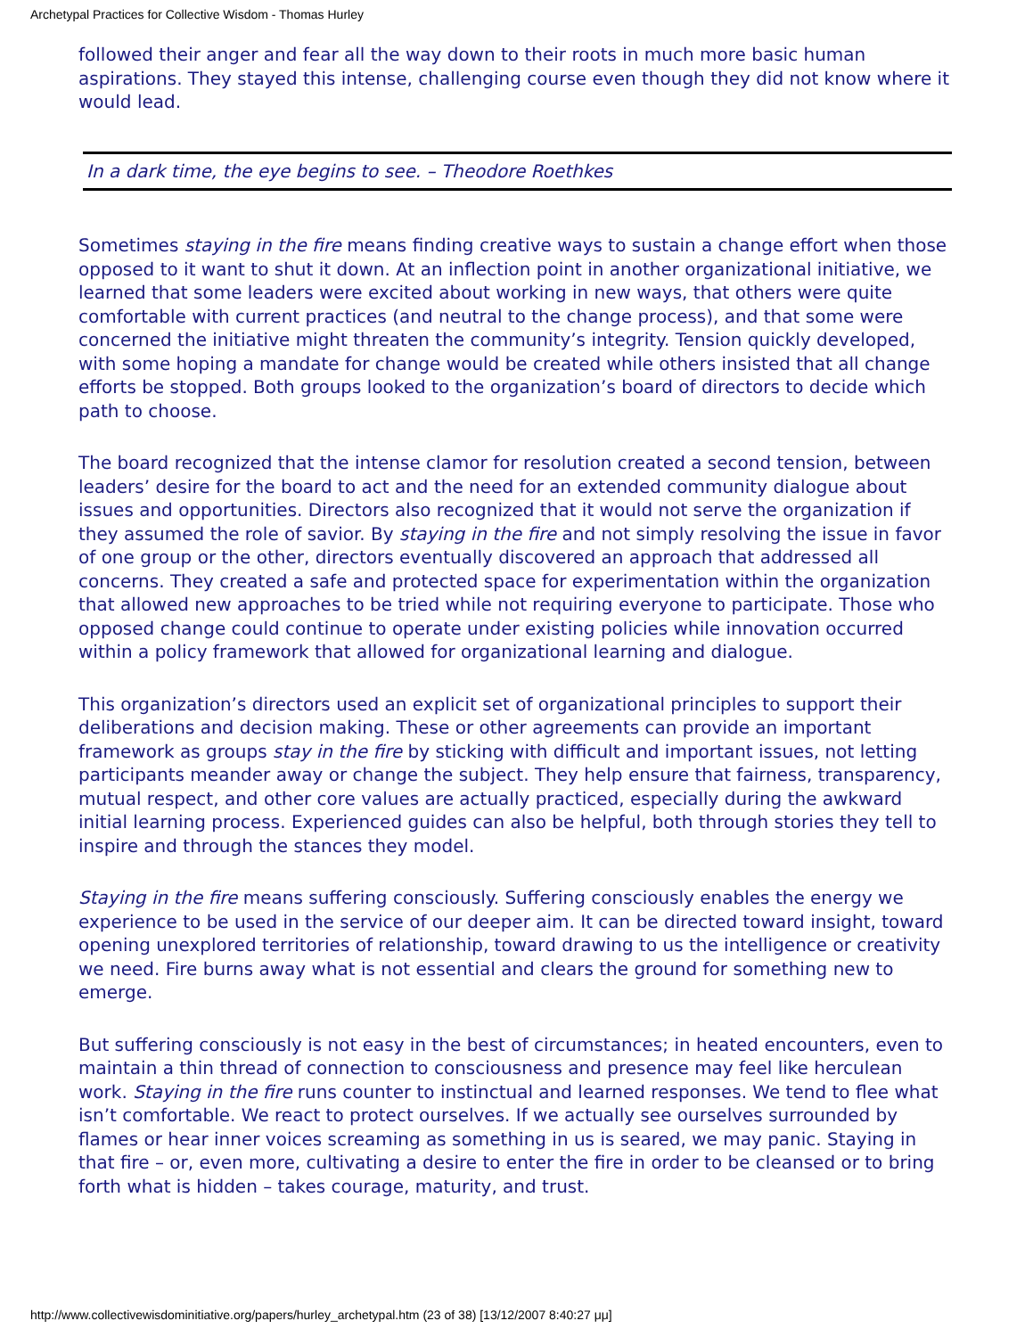Archetypal Practices for Collective Wisdom - Thomas Hurley
followed their anger and fear all the way down to their roots in much more basic human aspirations. They stayed this intense, challenging course even though they did not know where it would lead.
In a dark time, the eye begins to see. – Theodore Roethkes
Sometimes staying in the fire means finding creative ways to sustain a change effort when those opposed to it want to shut it down. At an inflection point in another organizational initiative, we learned that some leaders were excited about working in new ways, that others were quite comfortable with current practices (and neutral to the change process), and that some were concerned the initiative might threaten the community’s integrity. Tension quickly developed, with some hoping a mandate for change would be created while others insisted that all change efforts be stopped. Both groups looked to the organization’s board of directors to decide which path to choose.
The board recognized that the intense clamor for resolution created a second tension, between leaders’ desire for the board to act and the need for an extended community dialogue about issues and opportunities. Directors also recognized that it would not serve the organization if they assumed the role of savior. By staying in the fire and not simply resolving the issue in favor of one group or the other, directors eventually discovered an approach that addressed all concerns. They created a safe and protected space for experimentation within the organization that allowed new approaches to be tried while not requiring everyone to participate. Those who opposed change could continue to operate under existing policies while innovation occurred within a policy framework that allowed for organizational learning and dialogue.
This organization’s directors used an explicit set of organizational principles to support their deliberations and decision making. These or other agreements can provide an important framework as groups stay in the fire by sticking with difficult and important issues, not letting participants meander away or change the subject. They help ensure that fairness, transparency, mutual respect, and other core values are actually practiced, especially during the awkward initial learning process. Experienced guides can also be helpful, both through stories they tell to inspire and through the stances they model.
Staying in the fire means suffering consciously. Suffering consciously enables the energy we experience to be used in the service of our deeper aim. It can be directed toward insight, toward opening unexplored territories of relationship, toward drawing to us the intelligence or creativity we need. Fire burns away what is not essential and clears the ground for something new to emerge.
But suffering consciously is not easy in the best of circumstances; in heated encounters, even to maintain a thin thread of connection to consciousness and presence may feel like herculean work. Staying in the fire runs counter to instinctual and learned responses. We tend to flee what isn’t comfortable. We react to protect ourselves. If we actually see ourselves surrounded by flames or hear inner voices screaming as something in us is seared, we may panic. Staying in that fire – or, even more, cultivating a desire to enter the fire in order to be cleansed or to bring forth what is hidden – takes courage, maturity, and trust.
http://www.collectivewisdominitiative.org/papers/hurley_archetypal.htm (23 of 38) [13/12/2007 8:40:27 μμ]